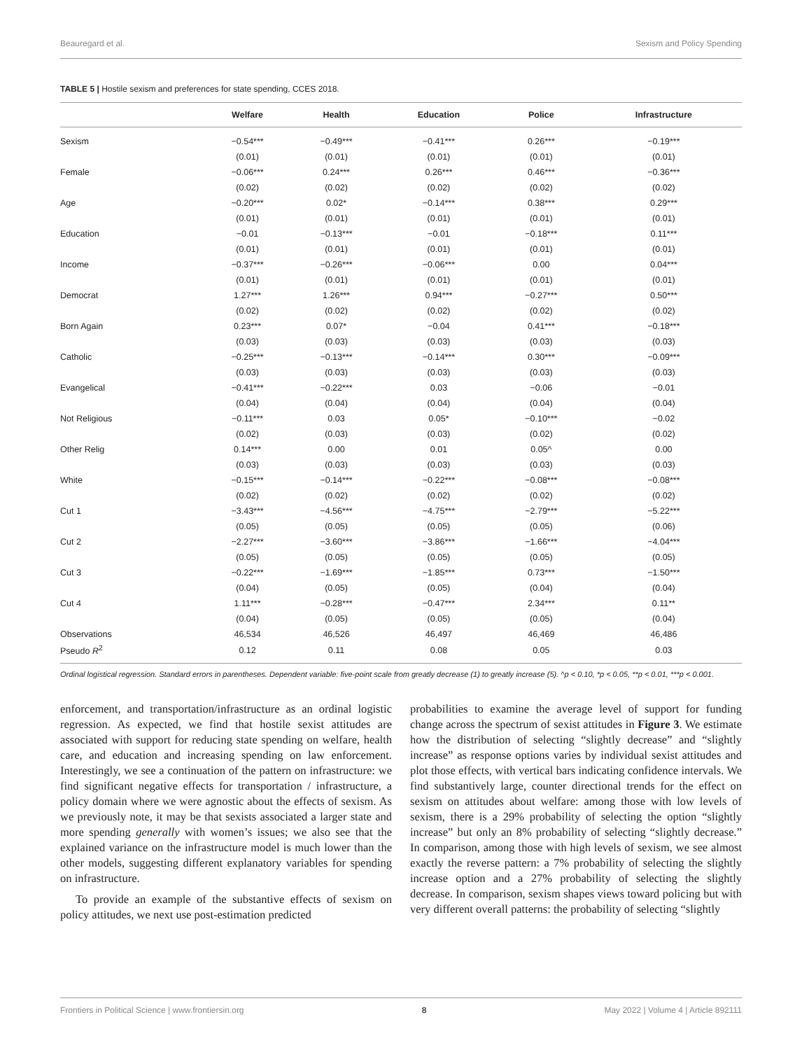Beauregard et al. Sexism and Policy Spending
TABLE 5 | Hostile sexism and preferences for state spending, CCES 2018.
| | Welfare | Health | Education | Police | Infrastructure |
| --- | --- | --- | --- | --- | --- |
| Sexism | −0.54*** | −0.49*** | −0.41*** | 0.26*** | −0.19*** |
| | (0.01) | (0.01) | (0.01) | (0.01) | (0.01) |
| Female | −0.06*** | 0.24*** | 0.26*** | 0.46*** | −0.36*** |
| | (0.02) | (0.02) | (0.02) | (0.02) | (0.02) |
| Age | −0.20*** | 0.02* | −0.14*** | 0.38*** | 0.29*** |
| | (0.01) | (0.01) | (0.01) | (0.01) | (0.01) |
| Education | −0.01 | −0.13*** | −0.01 | −0.18*** | 0.11*** |
| | (0.01) | (0.01) | (0.01) | (0.01) | (0.01) |
| Income | −0.37*** | −0.26*** | −0.06*** | 0.00 | 0.04*** |
| | (0.01) | (0.01) | (0.01) | (0.01) | (0.01) |
| Democrat | 1.27*** | 1.26*** | 0.94*** | −0.27*** | 0.50*** |
| | (0.02) | (0.02) | (0.02) | (0.02) | (0.02) |
| Born Again | 0.23*** | 0.07* | −0.04 | 0.41*** | −0.18*** |
| | (0.03) | (0.03) | (0.03) | (0.03) | (0.03) |
| Catholic | −0.25*** | −0.13*** | −0.14*** | 0.30*** | −0.09*** |
| | (0.03) | (0.03) | (0.03) | (0.03) | (0.03) |
| Evangelical | −0.41*** | −0.22*** | 0.03 | −0.06 | −0.01 |
| | (0.04) | (0.04) | (0.04) | (0.04) | (0.04) |
| Not Religious | −0.11*** | 0.03 | 0.05* | −0.10*** | −0.02 |
| | (0.02) | (0.03) | (0.03) | (0.02) | (0.02) |
| Other Relig | 0.14*** | 0.00 | 0.01 | 0.05^ | 0.00 |
| | (0.03) | (0.03) | (0.03) | (0.03) | (0.03) |
| White | −0.15*** | −0.14*** | −0.22*** | −0.08*** | −0.08*** |
| | (0.02) | (0.02) | (0.02) | (0.02) | (0.02) |
| Cut 1 | −3.43*** | −4.56*** | −4.75*** | −2.79*** | −5.22*** |
| | (0.05) | (0.05) | (0.05) | (0.05) | (0.06) |
| Cut 2 | −2.27*** | −3.60*** | −3.86*** | −1.66*** | −4.04*** |
| | (0.05) | (0.05) | (0.05) | (0.05) | (0.05) |
| Cut 3 | −0.22*** | −1.69*** | −1.85*** | 0.73*** | −1.50*** |
| | (0.04) | (0.05) | (0.05) | (0.04) | (0.04) |
| Cut 4 | 1.11*** | −0.28*** | −0.47*** | 2.34*** | 0.11** |
| | (0.04) | (0.05) | (0.05) | (0.05) | (0.04) |
| Observations | 46,534 | 46,526 | 46,497 | 46,469 | 46,486 |
| Pseudo R<sup>2</sup> | 0.12 | 0.11 | 0.08 | 0.05 | 0.03 |
Ordinal logistical regression. Standard errors in parentheses. Dependent variable: five-point scale from greatly decrease (1) to greatly increase (5). ^p < 0.10, *p < 0.05, **p < 0.01, ***p < 0.001.
enforcement, and transportation/infrastructure as an ordinal logistic regression. As expected, we find that hostile sexist attitudes are associated with support for reducing state spending on welfare, health care, and education and increasing spending on law enforcement. Interestingly, we see a continuation of the pattern on infrastructure: we find significant negative effects for transportation / infrastructure, a policy domain where we were agnostic about the effects of sexism. As we previously note, it may be that sexists associated a larger state and more spending generally with women’s issues; we also see that the explained variance on the infrastructure model is much lower than the other models, suggesting different explanatory variables for spending on infrastructure.
To provide an example of the substantive effects of sexism on policy attitudes, we next use post-estimation predicted
probabilities to examine the average level of support for funding change across the spectrum of sexist attitudes in Figure 3. We estimate how the distribution of selecting “slightly decrease” and “slightly increase” as response options varies by individual sexist attitudes and plot those effects, with vertical bars indicating confidence intervals. We find substantively large, counter directional trends for the effect on sexism on attitudes about welfare: among those with low levels of sexism, there is a 29% probability of selecting the option “slightly increase” but only an 8% probability of selecting “slightly decrease.” In comparison, among those with high levels of sexism, we see almost exactly the reverse pattern: a 7% probability of selecting the slightly increase option and a 27% probability of selecting the slightly decrease. In comparison, sexism shapes views toward policing but with very different overall patterns: the probability of selecting “slightly
Frontiers in Political Science | www.frontiersin.org 8 May 2022 | Volume 4 | Article 892111